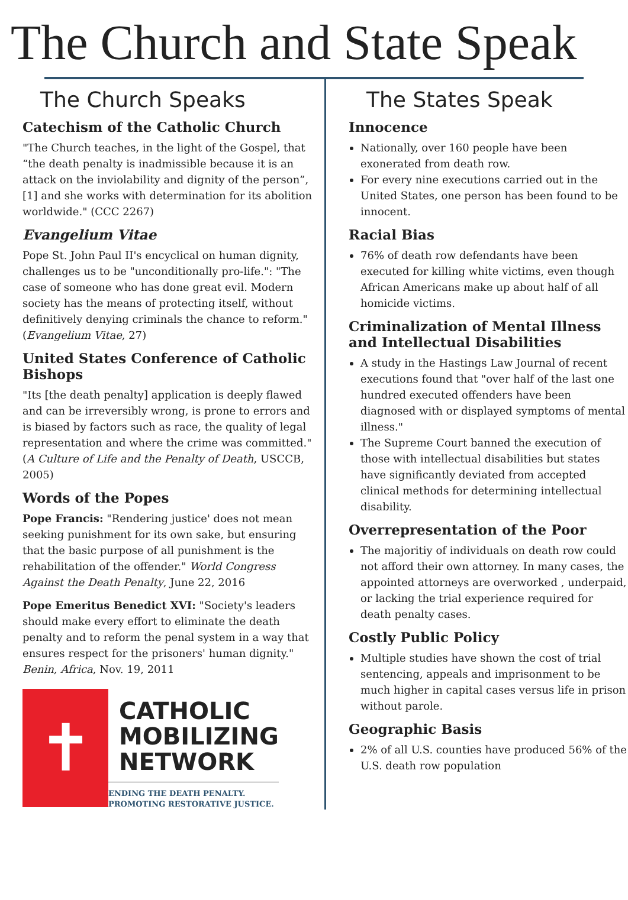The Church and State Speak
The Church Speaks
Catechism of the Catholic Church
"The Church teaches, in the light of the Gospel, that “the death penalty is inadmissible because it is an attack on the inviolability and dignity of the person”,[1] and she works with determination for its abolition worldwide." (CCC 2267)
Evangelium Vitae
Pope St. John Paul II's encyclical on human dignity, challenges us to be "unconditionally pro-life.": "The case of someone who has done great evil. Modern society has the means of protecting itself, without definitively denying criminals the chance to reform." (Evangelium Vitae, 27)
United States Conference of Catholic Bishops
"Its [the death penalty] application is deeply flawed and can be irreversibly wrong, is prone to errors and is biased by factors such as race, the quality of legal representation and where the crime was committed." (A Culture of Life and the Penalty of Death, USCCB, 2005)
Words of the Popes
Pope Francis: "Rendering justice' does not mean seeking punishment for its own sake, but ensuring that the basic purpose of all punishment is the rehabilitation of the offender." World Congress Against the Death Penalty, June 22, 2016
Pope Emeritus Benedict XVI: "Society's leaders should make every effort to eliminate the death penalty and to reform the penal system in a way that ensures respect for the prisoners' human dignity." Benin, Africa, Nov. 19, 2011
✝
CATHOLIC
MOBILIZING
NETWORK
ENDING THE DEATH PENALTY.
PROMOTING RESTORATIVE JUSTICE.
The States Speak
Innocence
Nationally, over 160 people have been exonerated from death row.
For every nine executions carried out in the United States, one person has been found to be innocent.
Racial Bias
76% of death row defendants have been executed for killing white victims, even though African Americans make up about half of all homicide victims.
Criminalization of Mental Illness and Intellectual Disabilities
A study in the Hastings Law Journal of recent executions found that "over half of the last one hundred executed offenders have been diagnosed with or displayed symptoms of mental illness."
The Supreme Court banned the execution of those with intellectual disabilities but states have significantly deviated from accepted clinical methods for determining intellectual disability.
Overrepresentation of the Poor
The majoritiy of individuals on death row could not afford their own attorney. In many cases, the appointed attorneys are overworked , underpaid, or lacking the trial experience required for death penalty cases.
Costly Public Policy
Multiple studies have shown the cost of trial sentencing, appeals and imprisonment to be much higher in capital cases versus life in prison without parole.
Geographic Basis
2% of all U.S. counties have produced 56% of the U.S. death row population